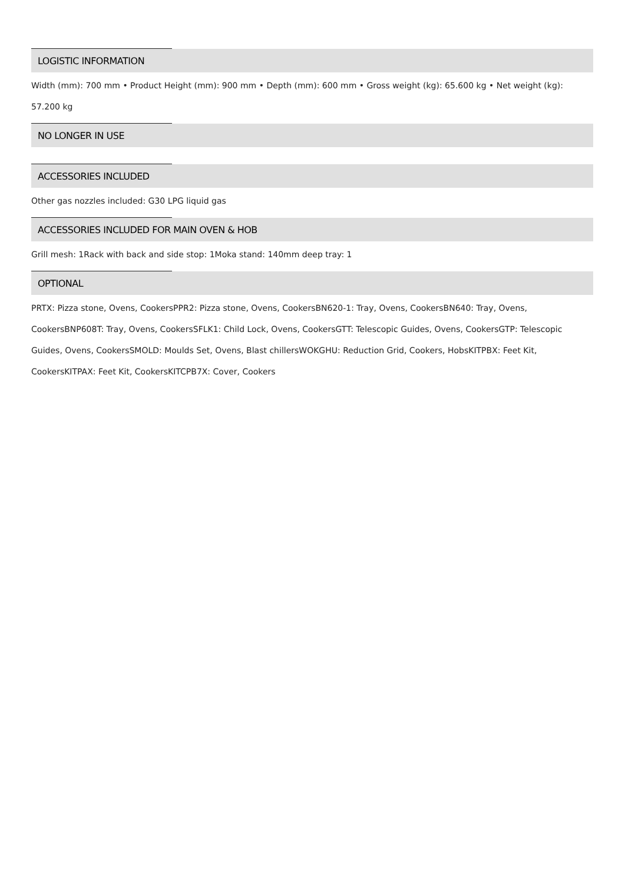LOGISTIC INFORMATION
Width (mm): 700 mm • Product Height (mm): 900 mm • Depth (mm): 600 mm • Gross weight (kg): 65.600 kg • Net weight (kg): 57.200 kg
NO LONGER IN USE
ACCESSORIES INCLUDED
Other gas nozzles included: G30 LPG liquid gas
ACCESSORIES INCLUDED FOR MAIN OVEN & HOB
Grill mesh: 1Rack with back and side stop: 1Moka stand: 140mm deep tray: 1
OPTIONAL
PRTX: Pizza stone, Ovens, CookersPPR2: Pizza stone, Ovens, CookersBN620-1: Tray, Ovens, CookersBN640: Tray, Ovens, CookersBNP608T: Tray, Ovens, CookersSFLK1: Child Lock, Ovens, CookersGTT: Telescopic Guides, Ovens, CookersGTP: Telescopic Guides, Ovens, CookersSMOLD: Moulds Set, Ovens, Blast chillersWOKGHU: Reduction Grid, Cookers, HobsKITPBX: Feet Kit, CookersKITPAX: Feet Kit, CookersKITCPB7X: Cover, Cookers